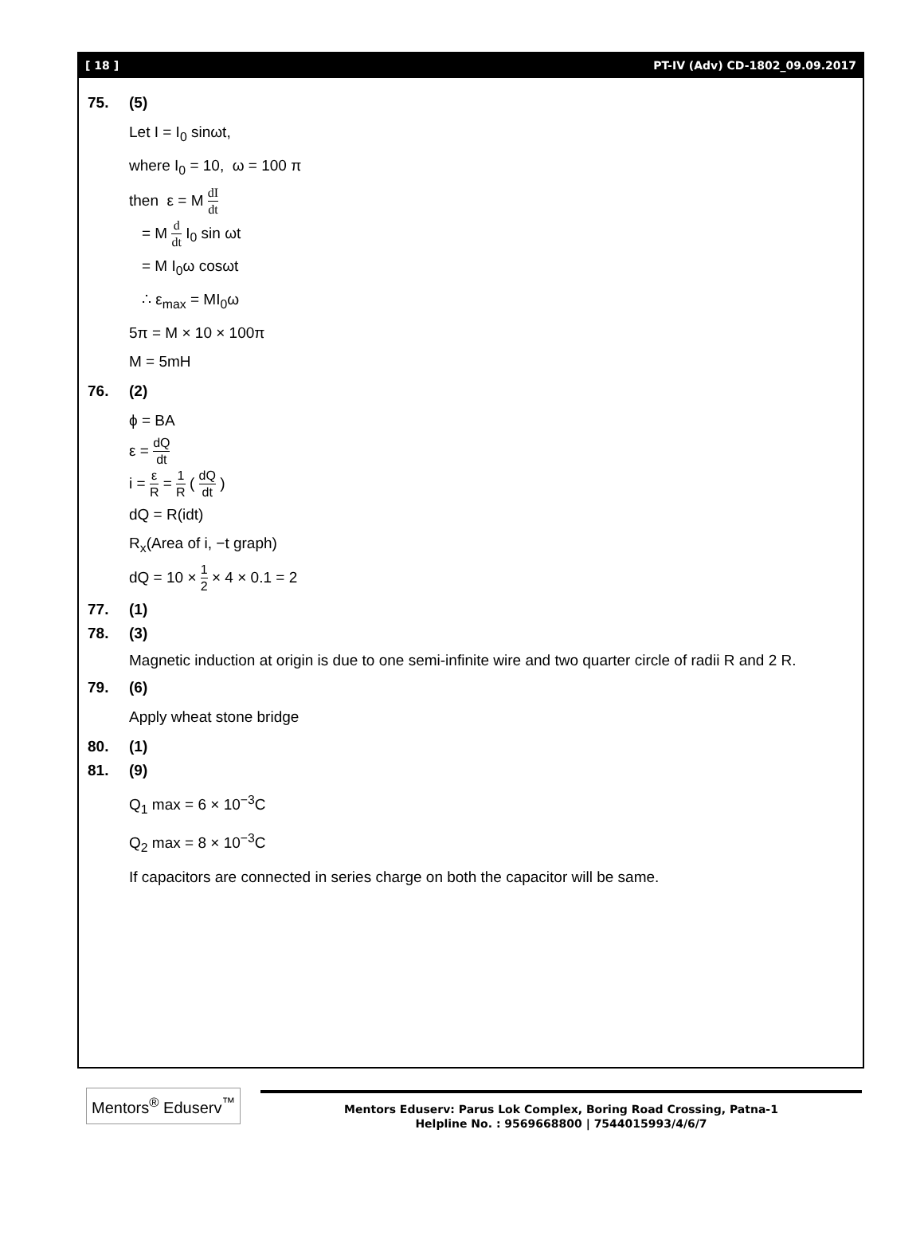[ 18 ] PT-IV (Adv) CD-1802_09.09.2017
75. (5)
Let I = I<sub>0</sub> sinωt,
where I<sub>0</sub> = 10, ω = 100 π
then ε = M dI dt
= M d dt I<sub>0</sub> sin ωt
= M I<sub>0</sub>ω cosωt
∴ ε<sub>max</sub> = MI<sub>0</sub>ω
5π = M × 10 × 100π
M = 5mH
76. (2)
ϕ = BA
ε = dQ dt
i = ε R = 1 R ( dQ dt )
dQ = R(idt)
R<sub>x</sub>(Area of i, −t graph)
dQ = 10 × 1 2 × 4 × 0.1 = 2
77. (1)
78. (3)
Magnetic induction at origin is due to one semi-infinite wire and two quarter circle of radii R and 2 R.
79. (6)
Apply wheat stone bridge
80. (1)
81. (9)
Q<sub>1</sub> max = 6 × 10<sup>−3</sup>C
Q<sub>2</sub> max = 8 × 10<sup>−3</sup>C
If capacitors are connected in series charge on both the capacitor will be same.
Mentors<sup>®</sup> Eduserv<sup>™</sup>
Mentors Eduserv: Parus Lok Complex, Boring Road Crossing, Patna-1
Helpline No. : 9569668800 | 7544015993/4/6/7